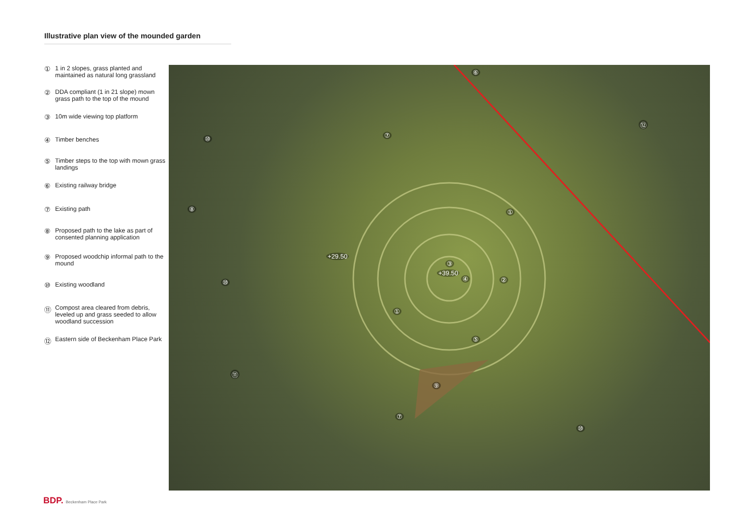Illustrative plan view of the mounded garden
① 1 in 2 slopes, grass planted and maintained as natural long grassland
② DDA compliant (1 in 21 slope) mown grass path to the top of the mound
③ 10m wide viewing top platform
④ Timber benches
⑤ Timber steps to the top with mown grass landings
⑥ Existing railway bridge
⑦ Existing path
⑧ Proposed path to the lake as part of consented planning application
⑨ Proposed woodchip informal path to the mound
⑩ Existing woodland
⑪ Compost area cleared from debris, leveled up and grass seeded to allow woodland succession
⑫ Eastern side of Beckenham Place Park
⑥
⑫
⑩ ⑦
⑧ ①
+29.50
③
+39.50
④ ② ⑩
①
⑤
⑪
⑨
⑦
⑩
BDP. Beckenham Place Park